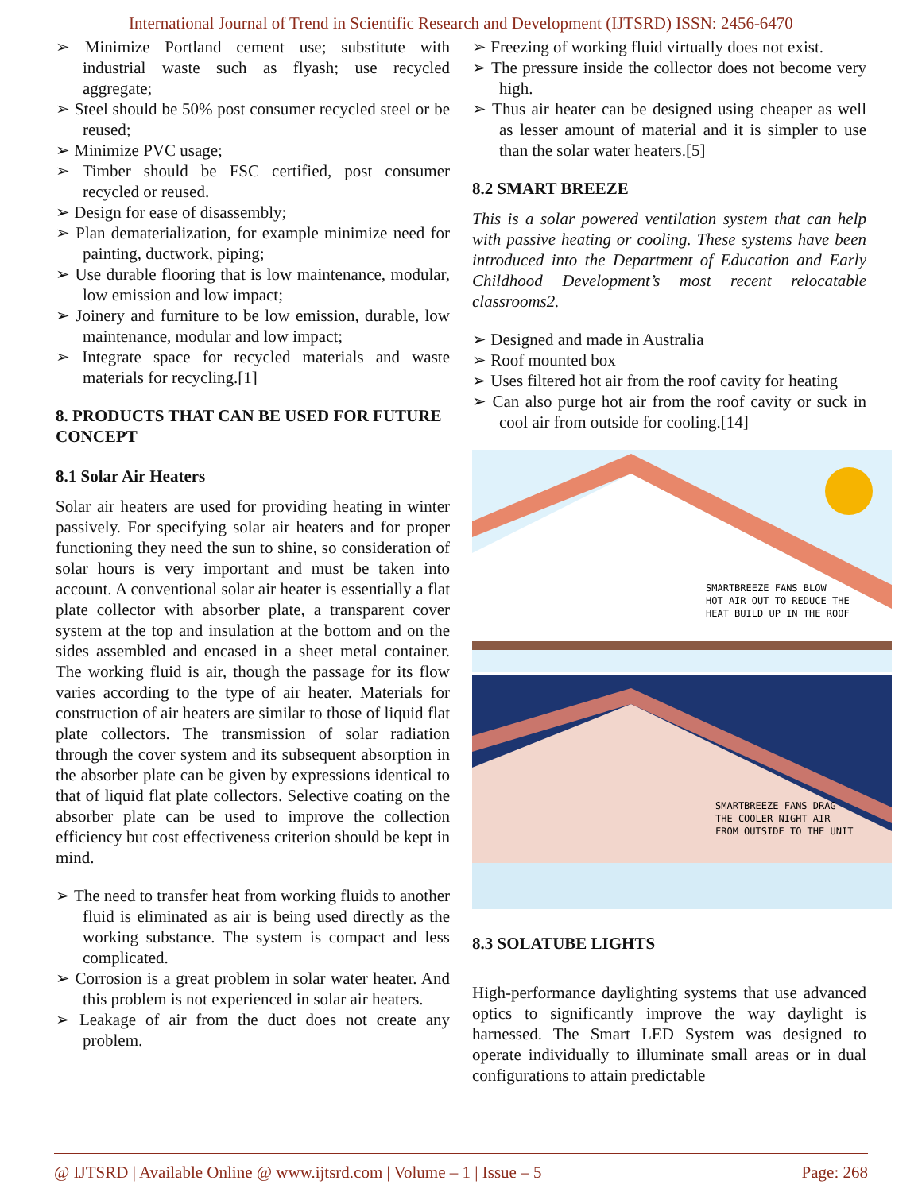International Journal of Trend in Scientific Research and Development (IJTSRD) ISSN: 2456-6470
➢ Minimize Portland cement use; substitute with industrial waste such as flyash; use recycled aggregate;
➢ Steel should be 50% post consumer recycled steel or be reused;
➢ Minimize PVC usage;
➢ Timber should be FSC certified, post consumer recycled or reused.
➢ Design for ease of disassembly;
➢ Plan dematerialization, for example minimize need for painting, ductwork, piping;
➢ Use durable flooring that is low maintenance, modular, low emission and low impact;
➢ Joinery and furniture to be low emission, durable, low maintenance, modular and low impact;
➢ Integrate space for recycled materials and waste materials for recycling.[1]
8. PRODUCTS THAT CAN BE USED FOR FUTURE CONCEPT
8.1 Solar Air Heaters
Solar air heaters are used for providing heating in winter passively. For specifying solar air heaters and for proper functioning they need the sun to shine, so consideration of solar hours is very important and must be taken into account. A conventional solar air heater is essentially a flat plate collector with absorber plate, a transparent cover system at the top and insulation at the bottom and on the sides assembled and encased in a sheet metal container. The working fluid is air, though the passage for its flow varies according to the type of air heater. Materials for construction of air heaters are similar to those of liquid flat plate collectors. The transmission of solar radiation through the cover system and its subsequent absorption in the absorber plate can be given by expressions identical to that of liquid flat plate collectors. Selective coating on the absorber plate can be used to improve the collection efficiency but cost effectiveness criterion should be kept in mind.
➢ The need to transfer heat from working fluids to another fluid is eliminated as air is being used directly as the working substance. The system is compact and less complicated.
➢ Corrosion is a great problem in solar water heater. And this problem is not experienced in solar air heaters.
➢ Leakage of air from the duct does not create any problem.
➢ Freezing of working fluid virtually does not exist.
➢ The pressure inside the collector does not become very high.
➢ Thus air heater can be designed using cheaper as well as lesser amount of material and it is simpler to use than the solar water heaters.[5]
8.2 SMART BREEZE
This is a solar powered ventilation system that can help with passive heating or cooling. These systems have been introduced into the Department of Education and Early Childhood Development’s most recent relocatable classrooms2.
➢ Designed and made in Australia
➢ Roof mounted box
➢ Uses filtered hot air from the roof cavity for heating
➢ Can also purge hot air from the roof cavity or suck in cool air from outside for cooling.[14]
SMARTBREEZE FANS BLOW
HOT AIR OUT TO REDUCE THE
HEAT BUILD UP IN THE ROOF
SMARTBREEZE FANS DRAG
THE COOLER NIGHT AIR
FROM OUTSIDE TO THE UNIT
8.3 SOLATUBE LIGHTS
High-performance daylighting systems that use advanced optics to significantly improve the way daylight is harnessed. The Smart LED System was designed to operate individually to illuminate small areas or in dual configurations to attain predictable
@ IJTSRD | Available Online @ www.ijtsrd.com | Volume – 1 | Issue – 5 Page: 268